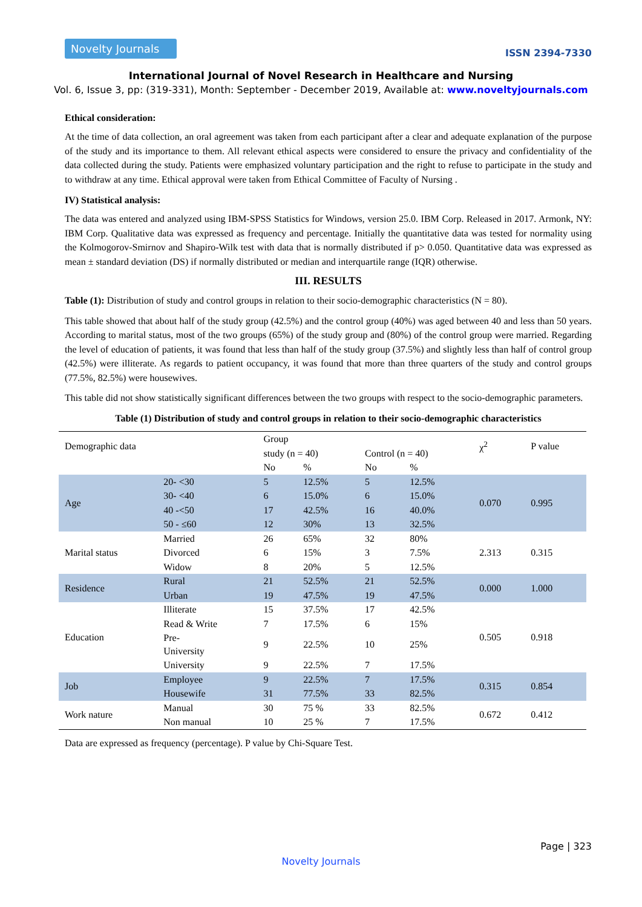Novelty Journals
ISSN 2394-7330
International Journal of Novel Research in Healthcare and Nursing
Vol. 6, Issue 3, pp: (319-331), Month: September - December 2019, Available at: www.noveltyjournals.com
Ethical consideration:
At the time of data collection, an oral agreement was taken from each participant after a clear and adequate explanation of the purpose of the study and its importance to them. All relevant ethical aspects were considered to ensure the privacy and confidentiality of the data collected during the study. Patients were emphasized voluntary participation and the right to refuse to participate in the study and to withdraw at any time. Ethical approval were taken from Ethical Committee of Faculty of Nursing .
IV) Statistical analysis:
The data was entered and analyzed using IBM-SPSS Statistics for Windows, version 25.0. IBM Corp. Released in 2017. Armonk, NY: IBM Corp. Qualitative data was expressed as frequency and percentage. Initially the quantitative data was tested for normality using the Kolmogorov-Smirnov and Shapiro-Wilk test with data that is normally distributed if p> 0.050. Quantitative data was expressed as mean ± standard deviation (DS) if normally distributed or median and interquartile range (IQR) otherwise.
III. RESULTS
Table (1): Distribution of study and control groups in relation to their socio-demographic characteristics (N = 80).
This table showed that about half of the study group (42.5%) and the control group (40%) was aged between 40 and less than 50 years. According to marital status, most of the two groups (65%) of the study group and (80%) of the control group were married. Regarding the level of education of patients, it was found that less than half of the study group (37.5%) and slightly less than half of control group (42.5%) were illiterate. As regards to patient occupancy, it was found that more than three quarters of the study and control groups (77.5%, 82.5%) were housewives.
This table did not show statistically significant differences between the two groups with respect to the socio-demographic parameters.
Table (1) Distribution of study and control groups in relation to their socio-demographic characteristics
| Demographic data | | Group | | | | χ<sup>2</sup> | P value |
| | | study (n = 40) | | Control (n = 40) | | | |
| | | No | % | No | % | | |
| Age | 20- <30 | 5 | 12.5% | 5 | 12.5% | 0.070 | 0.995 |
| | 30- <40 | 6 | 15.0% | 6 | 15.0% | | |
| | 40 -<50 | 17 | 42.5% | 16 | 40.0% | | |
| | 50 - ≤60 | 12 | 30% | 13 | 32.5% | | |
| Marital status | Married | 26 | 65% | 32 | 80% | 2.313 | 0.315 |
| | Divorced | 6 | 15% | 3 | 7.5% | | |
| | Widow | 8 | 20% | 5 | 12.5% | | |
| Residence | Rural | 21 | 52.5% | 21 | 52.5% | 0.000 | 1.000 |
| | Urban | 19 | 47.5% | 19 | 47.5% | | |
| Education | Illiterate | 15 | 37.5% | 17 | 42.5% | 0.505 | 0.918 |
| | Read & Write | 7 | 17.5% | 6 | 15% | | |
| | Pre- University | 9 | 22.5% | 10 | 25% | | |
| | University | 9 | 22.5% | 7 | 17.5% | | |
| Job | Employee | 9 | 22.5% | 7 | 17.5% | 0.315 | 0.854 |
| | Housewife | 31 | 77.5% | 33 | 82.5% | | |
| Work nature | Manual | 30 | 75 % | 33 | 82.5% | 0.672 | 0.412 |
| | Non manual | 10 | 25 % | 7 | 17.5% | | |
Data are expressed as frequency (percentage). P value by Chi-Square Test.
Page | 323
Novelty Journals